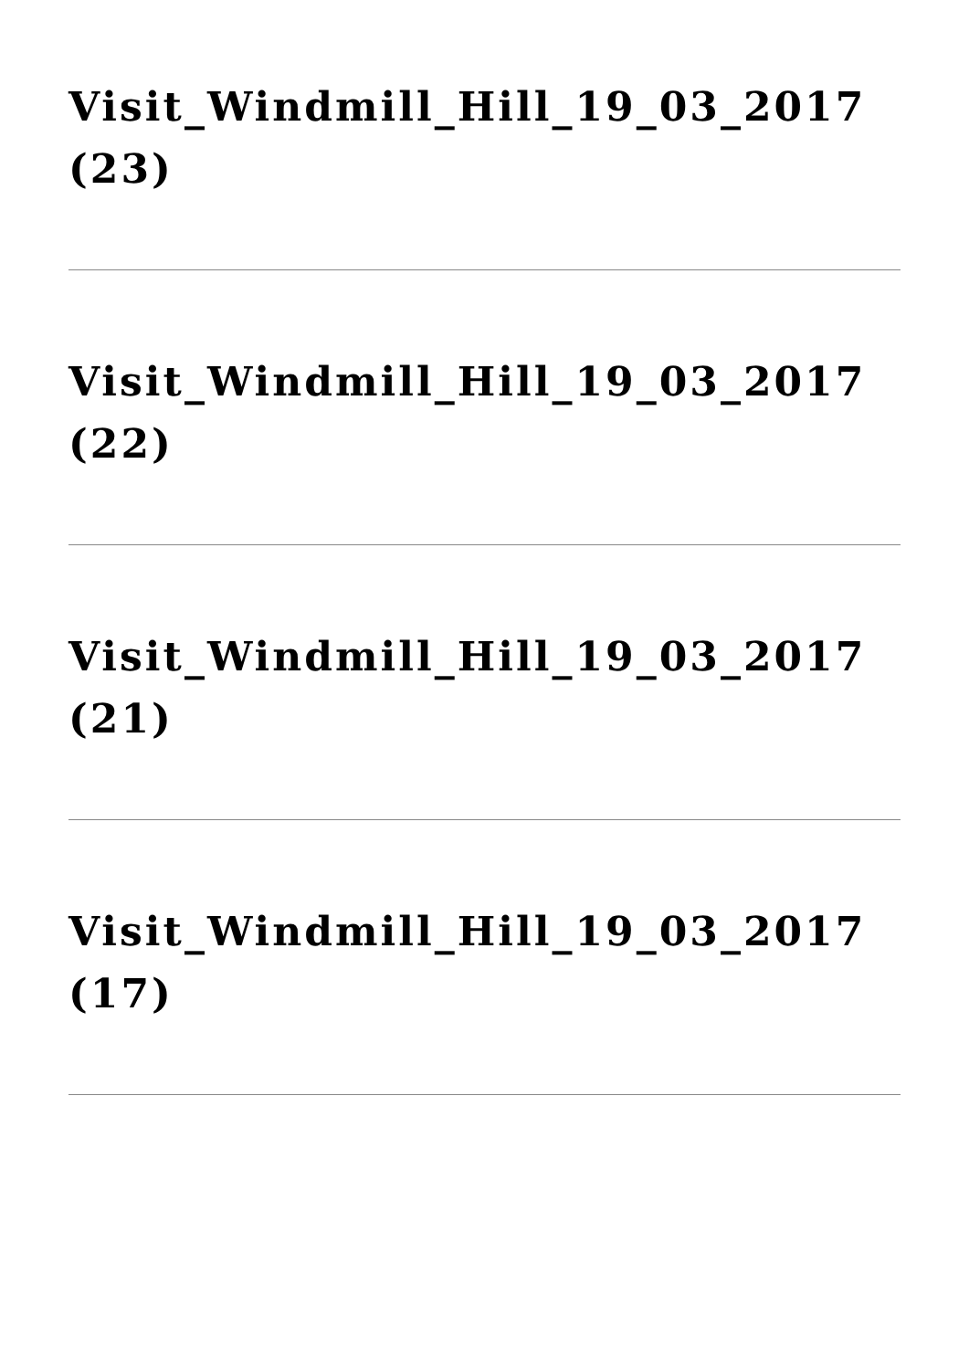Visit_Windmill_Hill_19_03_2017 (23)
Visit_Windmill_Hill_19_03_2017 (22)
Visit_Windmill_Hill_19_03_2017 (21)
Visit_Windmill_Hill_19_03_2017 (17)